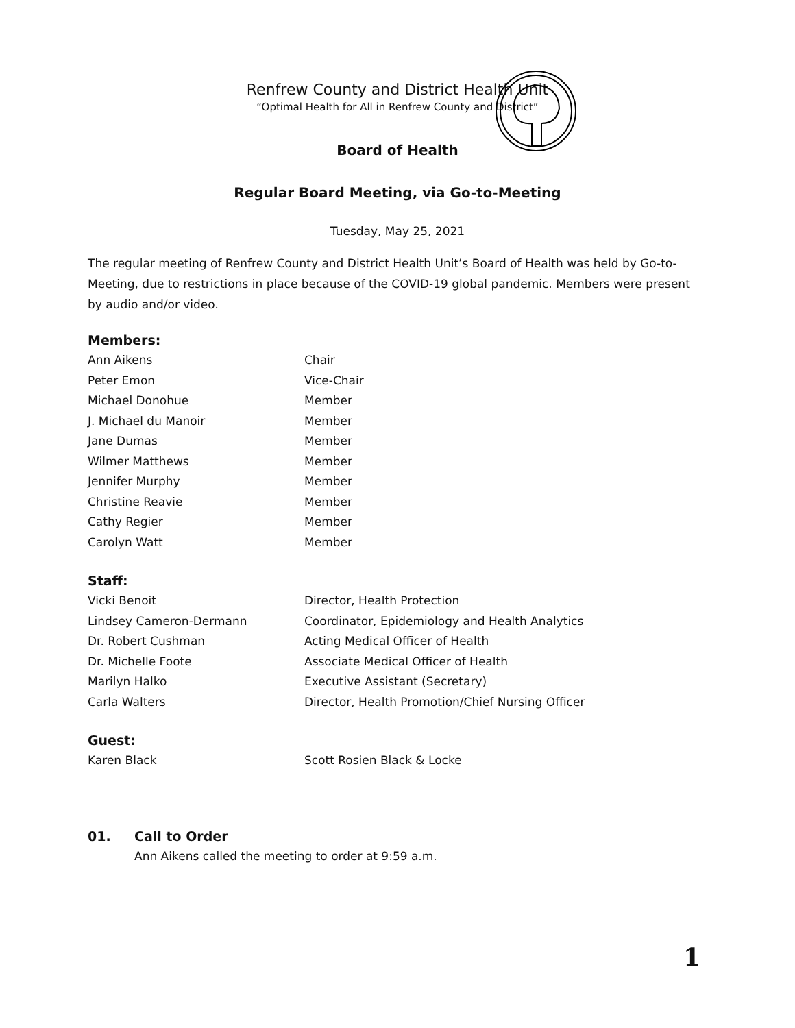Renfrew County and District Health Unit
“Optimal Health for All in Renfrew County and District”
Board of Health
Regular Board Meeting, via Go-to-Meeting
Tuesday, May 25, 2021
The regular meeting of Renfrew County and District Health Unit’s Board of Health was held by Go-to-Meeting, due to restrictions in place because of the COVID-19 global pandemic. Members were present by audio and/or video.
Members:
| Ann Aikens | Chair |
| Peter Emon | Vice-Chair |
| Michael Donohue | Member |
| J. Michael du Manoir | Member |
| Jane Dumas | Member |
| Wilmer Matthews | Member |
| Jennifer Murphy | Member |
| Christine Reavie | Member |
| Cathy Regier | Member |
| Carolyn Watt | Member |
Staff:
| Vicki Benoit | Director, Health Protection |
| Lindsey Cameron-Dermann | Coordinator, Epidemiology and Health Analytics |
| Dr. Robert Cushman | Acting Medical Officer of Health |
| Dr. Michelle Foote | Associate Medical Officer of Health |
| Marilyn Halko | Executive Assistant (Secretary) |
| Carla Walters | Director, Health Promotion/Chief Nursing Officer |
Guest:
| Karen Black | Scott Rosien Black & Locke |
01. Call to Order
Ann Aikens called the meeting to order at 9:59 a.m.
1